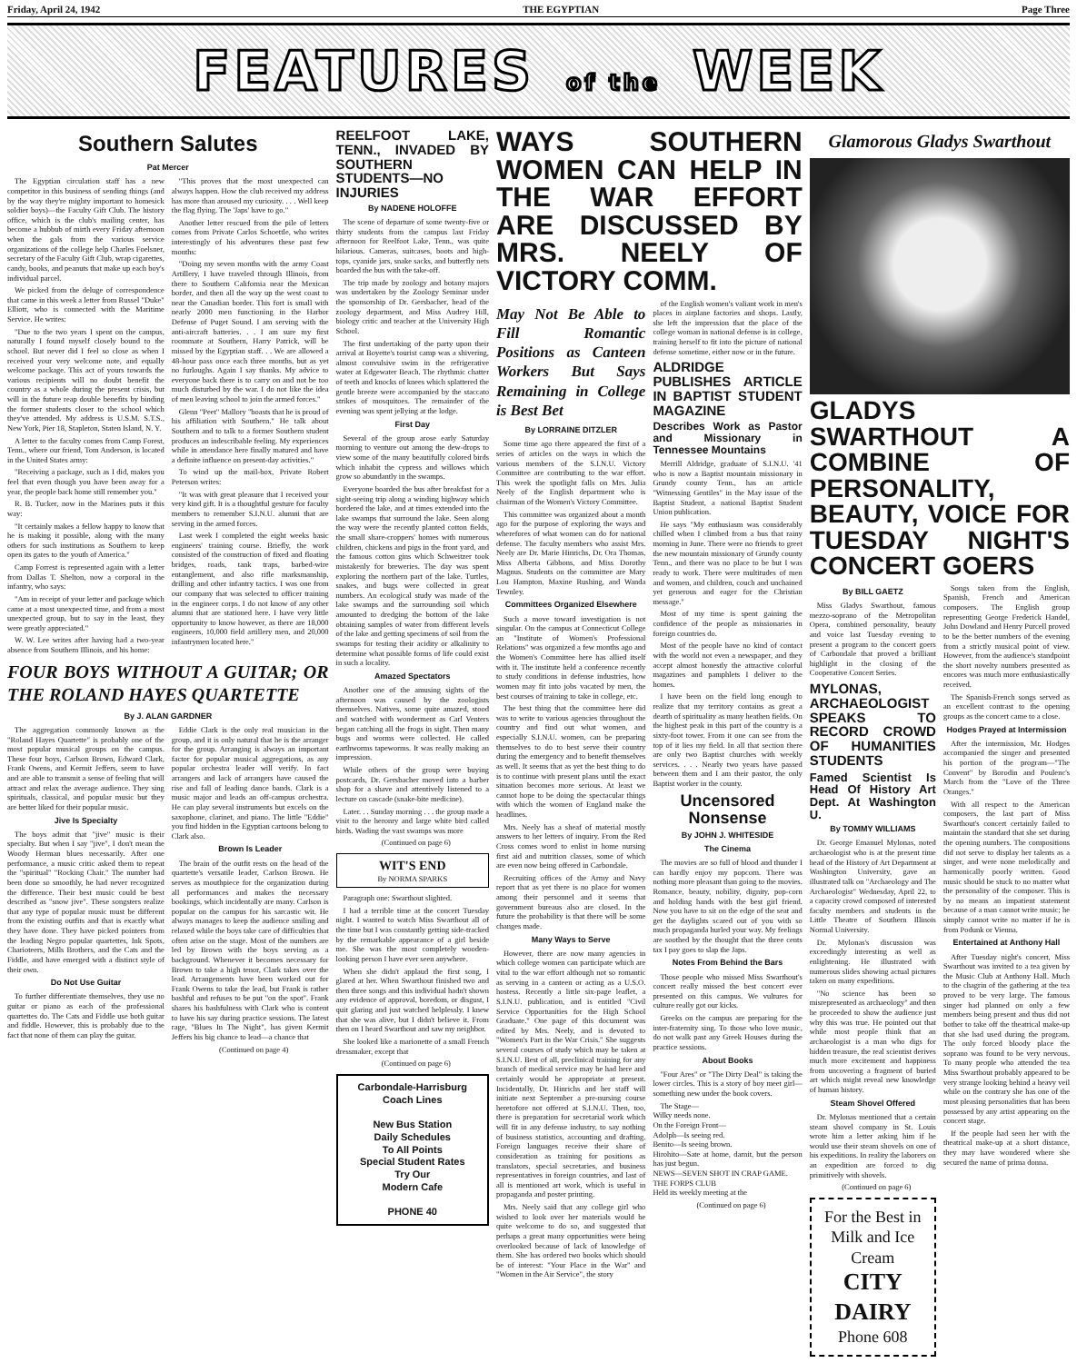Friday, April 24, 1942 THE EGYPTIAN Page Three
FEATURES of the WEEK
Southern Salutes
Pat Mercer
The Egyptian circulation staff has a new competitor in this business of sending things (and by the way they're mighty important to homesick soldier boys)—the Faculty Gift Club. The history office, which is the club's mailing center, has become a hubbub of mirth every Friday afternoon when the gals from the various service organizations of the college help Charles Foelsner, secretary of the Faculty Gift Club, wrap cigarettes, candy, books, and peanuts that make up each boy's individual parcel.
We picked from the deluge of correspondence that came in this week a letter from Russel "Duke" Elliott, who is connected with the Maritime Service. He writes:
"Due to the two years I spent on the campus, naturally I found myself closely bound to the school. But never did I feel so close as when I received your very welcome note, and equally welcome package. This act of yours towards the various recipients will no doubt benefit the country as a whole during the present crisis, but will in the future reap double benefits by binding the former students closer to the school which they've attended. My address is U.S.M. S.T.S., New York, Pier 18, Stapleton, Staten Island, N. Y.
A letter to the faculty comes from Camp Forest, Tenn., where our friend, Tom Anderson, is located in the United States army:
"Receiving a package, such as I did, makes you feel that even though you have been away for a year, the people back home still remember you."
R. B. Tucker, now in the Marines puts it this way:
"It certainly makes a fellow happy to know that he is making it possible, along with the many others for such institutions as Southern to keep open its gates to the youth of America."
Camp Forrest is represented again with a letter from Dallas T. Shelton, now a corporal in the infantry, who says:
"Am in receipt of your letter and package which came at a most unexpected time, and from a most unexpected group, but to say in the least, they were greatly appreciated."
W. W. Lee writes after having had a two-year absence from Southern Illinois, and his home:
"This proves that the most unexpected can always happen. How the club received my address has more than aroused my curiosity. . . . Well keep the flag flying. The 'Japs' have to go."
Another letter rescued from the pile of letters comes from Private Carlos Schoettle, who writes interestingly of his adventures these past few months:
"Doing my seven months with the army Coast Artillery, I have traveled through Illinois, from there to Southern California near the Mexican border, and then all the way up the west coast to near the Canadian border. This fort is small with nearly 2000 men functioning in the Harbor Defense of Puget Sound. I am serving with the anti-aircraft batteries. . . I am sure my first roommate at Southern, Harry Patrick, will be missed by the Egyptian staff. . . We are allowed a 48-hour pass once each three months, but as yet no furloughs. Again I say thanks. My advice to everyone back there is to carry on and not be too much disturbed by the war. I do not like the idea of men leaving school to join the armed forces."
Glenn "Peet" Mallory "boasts that he is proud of his affiliation with Southern." He talk about Southern and to talk to a former Southern student produces an indescribable feeling. My experiences while in attendance here finally matured and have a definite influence on present-day activities."
To wind up the mail-box, Private Robert Peterson writes:
"It was with great pleasure that I received your very kind gift. It is a thoughtful gesture for faculty members to remember S.I.N.U. alumni that are serving in the armed forces.
Last week I completed the eight weeks basic engineers' training course. Briefly, the work consisted of the construction of fixed and floating bridges, roads, tank traps, barbed-wire entanglement, and also rifle marksmanship, drilling and other infantry tactics. I was one from our company that was selected to officer training in the engineer corps. I do not know of any other alumni that are stationed here. I have very little opportunity to know however, as there are 18,000 engineers, 10,000 field artillery men, and 20,000 infantrymen located here."
FOUR BOYS WITHOUT A GUITAR; OR THE ROLAND HAYES QUARTETTE
By J. ALAN GARDNER
The aggregation commonly known as the "Roland Hayes Quartette" is probably one of the most popular musical groups on the campus. These four boys, Carlson Brown, Edward Clark, Frank Owens, and Kermit Jeffers, seem to have and are able to transmit a sense of feeling that will attract and relax the average audience. They sing spirituals, classical, and popular music but they are better liked for their popular music.
Jive Is Specialty
The boys admit that "jive" music is their specialty. But when I say "jive", I don't mean the Woody Herman blues necessarily. After one performance, a music critic asked them to repeat the "spiritual" "Rocking Chair." The number had been done so smoothly, he had never recognized the difference. Their best music could be best described as "snow jive". These songsters realize that any type of popular music must be different from the existing outfits and that is exactly what they have done. They have picked pointers from the leading Negro popular quartettes, Ink Spots, Charioteers, Mills Brothers, and the Cats and the Fiddle, and have emerged with a distinct style of their own.
Do Not Use Guitar
To further differentiate themselves, they use no guitar or piano as each of the professional quartettes do. The Cats and Fiddle use both guitar and fiddle. However, this is probably due to the fact that none of them can play the guitar.
Eddie Clark is the only real musician in the group, and it is only natural that he is the arranger for the group. Arranging is always an important factor for popular musical aggregations, as any popular orchestra leader will verify. In fact arrangers and lack of arrangers have caused the rise and fall of leading dance bands. Clark is a music major and leads an off-campus orchestra. He can play several instruments but excels on the saxophone, clarinet, and piano. The little "Eddie" you find hidden in the Egyptian cartoons belong to Clark also.
Brown Is Leader
The brain of the outfit rests on the head of the quartette's versatile leader, Carlson Brown. He serves as mouthpiece for the organization during all performances and makes the necessary bookings, which incidentally are many. Carlson is popular on the campus for his sarcastic wit. He always manages to keep the audience smiling and relaxed while the boys take care of difficulties that often arise on the stage. Most of the numbers are led by Brown with the boys serving as a background. Whenever it becomes necessary for Brown to take a high tenor, Clark takes over the lead. Arrangements have been worked out for Frank Owens to take the lead, but Frank is rather bashful and refuses to be put "on the spot". Frank shares his bashfulness with Clark who is content to have his say during practice sessions. The latest rage, "Blues In The Night", has given Kermit Jeffers his big chance to lead—a chance that
(Continued on page 4)
REELFOOT LAKE, TENN., INVADED BY SOUTHERN STUDENTS—NO INJURIES
By NADENE HOLOFFE
The scene of departure of some twenty-five or thirty students from the campus last Friday afternoon for Reelfoot Lake, Tenn., was quite hilarious. Cameras, suitcases, boots and high-tops, cyanide jars, snake sacks, and butterfly nets boarded the bus with the take-off.
The trip made by zoology and botany majors was undertaken by the Zoology Seminar under the sponsorship of Dr. Gersbacher, head of the zoology department, and Miss Audrey Hill, biology critic and teacher at the University High School.
The first undertaking of the party upon their arrival at Boyette's tourist camp was a shivering, almost convulsive swim in the refrigerative water at Edgewater Beach. The rhythmic chatter of teeth and knocks of knees which splattered the gentle breeze were accompanied by the staccato strikes of mosquitoes. The remainder of the evening was spent jellying at the lodge.
First Day
Several of the group arose early Saturday morning to venture out among the dew-drops to view some of the many beautifully colored birds which inhabit the cypress and willows which grow so abundantly in the swamps.
Everyone boarded the bus after breakfast for a sight-seeing trip along a winding highway which bordered the lake, and at times extended into the lake swamps that surround the lake. Seen along the way were the recently planted cotton fields, the small share-croppers' homes with numerous children, chickens and pigs in the front yard, and the famous cotton gins which Schweitzer took mistakenly for breweries. The day was spent exploring the northern part of the lake. Turtles, snakes, and bugs were collected in great numbers. An ecological study was made of the lake swamps and the surrounding soil which amounted to dredging the bottom of the lake obtaining samples of water from different levels of the lake and getting specimens of soil from the swamps for testing their acidity or alkalinity to determine what possible forms of life could exist in such a locality.
Amazed Spectators
Another one of the amusing sights of the afternoon was caused by the zoologists themselves. Natives, some quite amazed, stood and watched with wonderment as Carl Venters began catching all the frogs in sight. Then many bugs and worms were collected. He called earthworms tapeworms. It was really making an impression.
While others of the group were buying postcards, Dr. Gersbacher moved into a barber shop for a shave and attentively listened to a lecture on cascade (snake-bite medicine).
Later. . . Sunday morning . . . the group made a visit to the heronry and large white bird called birds. Wading the vast swamps was more
(Continued on page 6)
WIT'S END
By NORMA SPARKS
Paragraph one: Swarthout slighted.
I had a terrible time at the concert Tuesday night. I wanted to watch Miss Swarthout all of the time but I was constantly getting side-tracked by the remarkable appearance of a girl beside me. She was the most completely wooden-looking person I have ever seen anywhere.
When she didn't applaud the first song, I glared at her. When Swarthout finished two and then three songs and this individual hadn't shown any evidence of approval, boredom, or disgust, I quit glaring and just watched helplessly. I knew that she was alive, but I didn't believe it. From then on I heard Swarthout and saw my neighbor.
She looked like a marionette of a small French dressmaker, except that
(Continued on page 6)
Carbondale-Harrisburg Coach Lines
New Bus Station
Daily Schedules
To All Points
Special Student Rates
Try Our
Modern Cafe
PHONE 40
WAYS SOUTHERN WOMEN CAN HELP IN THE WAR EFFORT ARE DISCUSSED BY MRS. NEELY OF VICTORY COMM.
May Not Be Able to Fill Romantic Positions as Canteen Workers But Says Remaining in College is Best Bet
By LORRAINE DITZLER
Some time ago there appeared the first of a series of articles on the ways in which the various members of the S.I.N.U. Victory Committee are contributing to the war effort. This week the spotlight falls on Mrs. Julia Neely of the English department who is chairman of the Women's Victory Committee.
This committee was organized about a month ago for the purpose of exploring the ways and wherefores of what women can do for national defense. The faculty members who assist Mrs. Neely are Dr. Marie Hinrichs, Dr. Ora Thomas, Miss Alberta Gibbons, and Miss Dorothy Magnus. Students on the committee are Mary Lou Hampton, Maxine Rushing, and Wanda Tewnley.
Committees Organized Elsewhere
Such a move toward investigation is not singular. On the campus at Connecticut College an "Institute of Women's Professional Relations" was organized a few months ago and the Women's Committee here has allied itself with it. The institute held a conference recently to study conditions in defense industries, how women may fit into jobs vacated by men, the best courses of training to take in college, etc.
The best thing that the committee here did was to write to various agencies throughout the country and find out what women, and especially S.I.N.U. women, can be preparing themselves to do to best serve their country during the emergency and to benefit themselves as well. It seems that as yet the best thing to do is to continue with present plans until the exact situation becomes more serious. At least we cannot hope to be doing the spectacular things with which the women of England make the headlines.
Mrs. Neely has a sheaf of material mostly answers to her letters of inquiry. From the Red Cross comes word to enlist in home nursing first aid and nutrition classes, some of which are even now being offered in Carbondale.
Recruiting offices of the Army and Navy report that as yet there is no place for women among their personnel and it seems that government bureaus also are closed. In the future the probability is that there will be some changes made.
Many Ways to Serve
However, there are now many agencies in which college women can participate which are vital to the war effort although not so romantic as serving in a canteen or acting as a U.S.O. hostess. Recently a little six-page leaflet, a S.I.N.U. publication, and is entitled "Civil Service Opportunities for the High School Graduate." One page of this document was edited by Mrs. Neely, and is devoted to "Women's Part in the War Crisis." She suggests several courses of study which may be taken at S.I.N.U. Best of all, preclinical training for any branch of medical service may be had here and certainly would be appropriate at present. Incidentally, Dr. Hinrichs and her staff will initiate next September a pre-nursing course heretofore not offered at S.I.N.U. Then, too, there is preparation for secretarial work which will fit in any defense industry, to say nothing of business statistics, accounting and drafting. Foreign languages receive their share of consideration as training for positions as translators, special secretaries, and business representatives in foreign countries, and last of all is mentioned art work, which is useful in propaganda and poster printing.
Mrs. Neely said that any college girl who wished to look over her materials would be quite welcome to do so, and suggested that perhaps a great many opportunities were being overlooked because of lack of knowledge of them. She has ordered two books which should be of interest: "Your Place in the War" and "Women in the Air Service", the story
of the English women's valiant work in men's places in airplane factories and shops. Lastly, she left the impression that the place of the college woman in national defense is in college, training herself to fit into the picture of national defense sometime, either now or in the future.
ALDRIDGE PUBLISHES ARTICLE IN BAPTIST STUDENT MAGAZINE
Describes Work as Pastor and Missionary in Tennessee Mountains
Merrill Aldridge, graduate of S.I.N.U. '41 who is now a Baptist mountain missionary in Grundy county Tenn., has an article "Witnessing Gentiles" in the May issue of the Baptist Student, a national Baptist Student Union publication.
He says "My enthusiasm was considerably chilled when I climbed from a bus that rainy morning in June. There were no friends to greet the new mountain missionary of Grundy county Tenn., and there was no place to be but I was ready to work. There were multitudes of men and women, and children, couch and unchained yet generous and eager for the Christian message."
Most of my time is spent gaining the confidence of the people as missionaries in foreign countries do.
Most of the people have no kind of contact with the world not even a newspaper, and they accept almost honestly the attractive colorful magazines and pamphlets I deliver to the homes.
I have been on the field long enough to realize that my territory contains as great a dearth of spirituality as many heathen fields. On the highest peak in this part of the country is a sixty-foot tower. From it one can see from the top of it lies my field. In all that section there are only two Baptist churches with weekly services. . . . Nearly two years have passed between them and I am their pastor, the only Baptist worker in the county.
Uncensored Nonsense
By JOHN J. WHITESIDE
The Cinema
The movies are so full of blood and thunder I can hardly enjoy my popcorn. There was nothing more pleasant than going to the movies. Romance, beauty, nobility, dignity, pop-corn and holding hands with the best girl friend. Now you have to sit on the edge of the seat and get the daylights scared out of you with so much propaganda hurled your way. My feelings are soothed by the thought that the three cents tax I pay goes to slap the Japs.
Notes From Behind the Bars
Those people who missed Miss Swarthout's concert really missed the best concert ever presented on this campus. We vultures for culture really got our kicks.
Greeks on the campus are preparing for the inter-fraternity sing. To those who love music, do not walk past any Greek Houses during the practice sessions.
About Books
"Four Ares" or "The Dirty Deal" is taking the lower circles. This is a story of boy meet girl—something new under the book covers.
The Stage—
Wilky needs none.
On the Foreign Front—
Adolph—Is seeing red.
Benito—Is seeing brown.
Hirohito—Sate at home, darnit, but the person has just begun.
NEWS—SEVEN SHOT IN CRAP GAME.
THE FORPS CLUB
Held its weekly meeting at the
(Continued on page 6)
Glamorous Gladys Swarthout
GLADYS SWARTHOUT A COMBINE OF PERSONALITY, BEAUTY, VOICE FOR TUESDAY NIGHT'S CONCERT GOERS
By BILL GAETZ
Miss Gladys Swarthout, famous mezzo-soprano of the Metropolitan Opera, combined personality, beauty and voice last Tuesday evening to present a program to the concert goers of Carbondale that proved a brilliant highlight in the closing of the Cooperative Concert Series.
MYLONAS, ARCHAEOLOGIST SPEAKS TO RECORD CROWD OF HUMANITIES STUDENTS
Famed Scientist Is Head Of History Art Dept. At Washington U.
By TOMMY WILLIAMS
Dr. George Emanuel Mylonas, noted archaeologist who is at the present time head of the History of Art Department at Washington University, gave an illustrated talk on "Archaeology and The Archaeologist" Wednesday, April 22, to a capacity crowd composed of interested faculty members and students in the Little Theatre of Southern Illinois Normal University.
Dr. Mylonas's discussion was exceedingly interesting as well as enlightening. He illustrated with numerous slides showing actual pictures taken on many expeditions.
"No science has been so misrepresented as archaeology" and then he proceeded to show the audience just why this was true. He pointed out that while most people think that an archaeologist is a man who digs for hidden treasure, the real scientist derives much more excitement and happiness from uncovering a fragment of buried art which might reveal new knowledge of human history.
Steam Shovel Offered
Dr. Mylonas mentioned that a certain steam shovel company in St. Louis wrote him a letter asking him if he would use their steam shovels on one of his expeditions. In reality the laborers on an expedition are forced to dig primitively with shovels.
(Continued on page 6)
For the Best in Milk and Ice Cream
CITY DAIRY
Phone 608
Songs taken from the English, Spanish, French and American composers. The English group representing George Frederick Handel, John Dowland and Henry Purcell proved to be the better numbers of the evening from a strictly musical point of view. However, from the audience's standpoint the short novelty numbers presented as encores was much more enthusiastically received.
The Spanish-French songs served as an excellent contrast to the opening groups as the concert came to a close.
Hodges Prayed at Intermission
After the intermission, Mr. Hodges accompanied the singer and presented his portion of the program—"The Convent" by Borodin and Poulenc's March from the "Love of the Three Oranges."
With all respect to the American composers, the last part of Miss Swarthout's concert certainly failed to maintain the standard that she set during the opening numbers. The compositions did not serve to display her talents as a singer, and were none melodically and harmonically poorly written. Good music should be stuck to no matter what the personality of the composer. This is by no means an impatient statement because of a man cannot write music; he simply cannot write no matter if he is from Podunk or Vienna.
Entertained at Anthony Hall
After Tuesday night's concert, Miss Swarthout was invited to a tea given by the Music Club at Anthony Hall. Much to the chagrin of the gathering at the tea proved to be very large. The famous singer had planned on only a few members being present and thus did not bother to take off the theatrical make-up that she had used during the program. The only forced bloody place the soprano was found to be very nervous. To many people who attended the tea Miss Swarthout probably appeared to be very strange looking behind a heavy veil while on the contrary she has one of the most pleasing personalities that has been possessed by any artist appearing on the concert stage.
If the people had seen her with the theatrical make-up at a short distance, they may have wondered where she secured the name of prima donna.